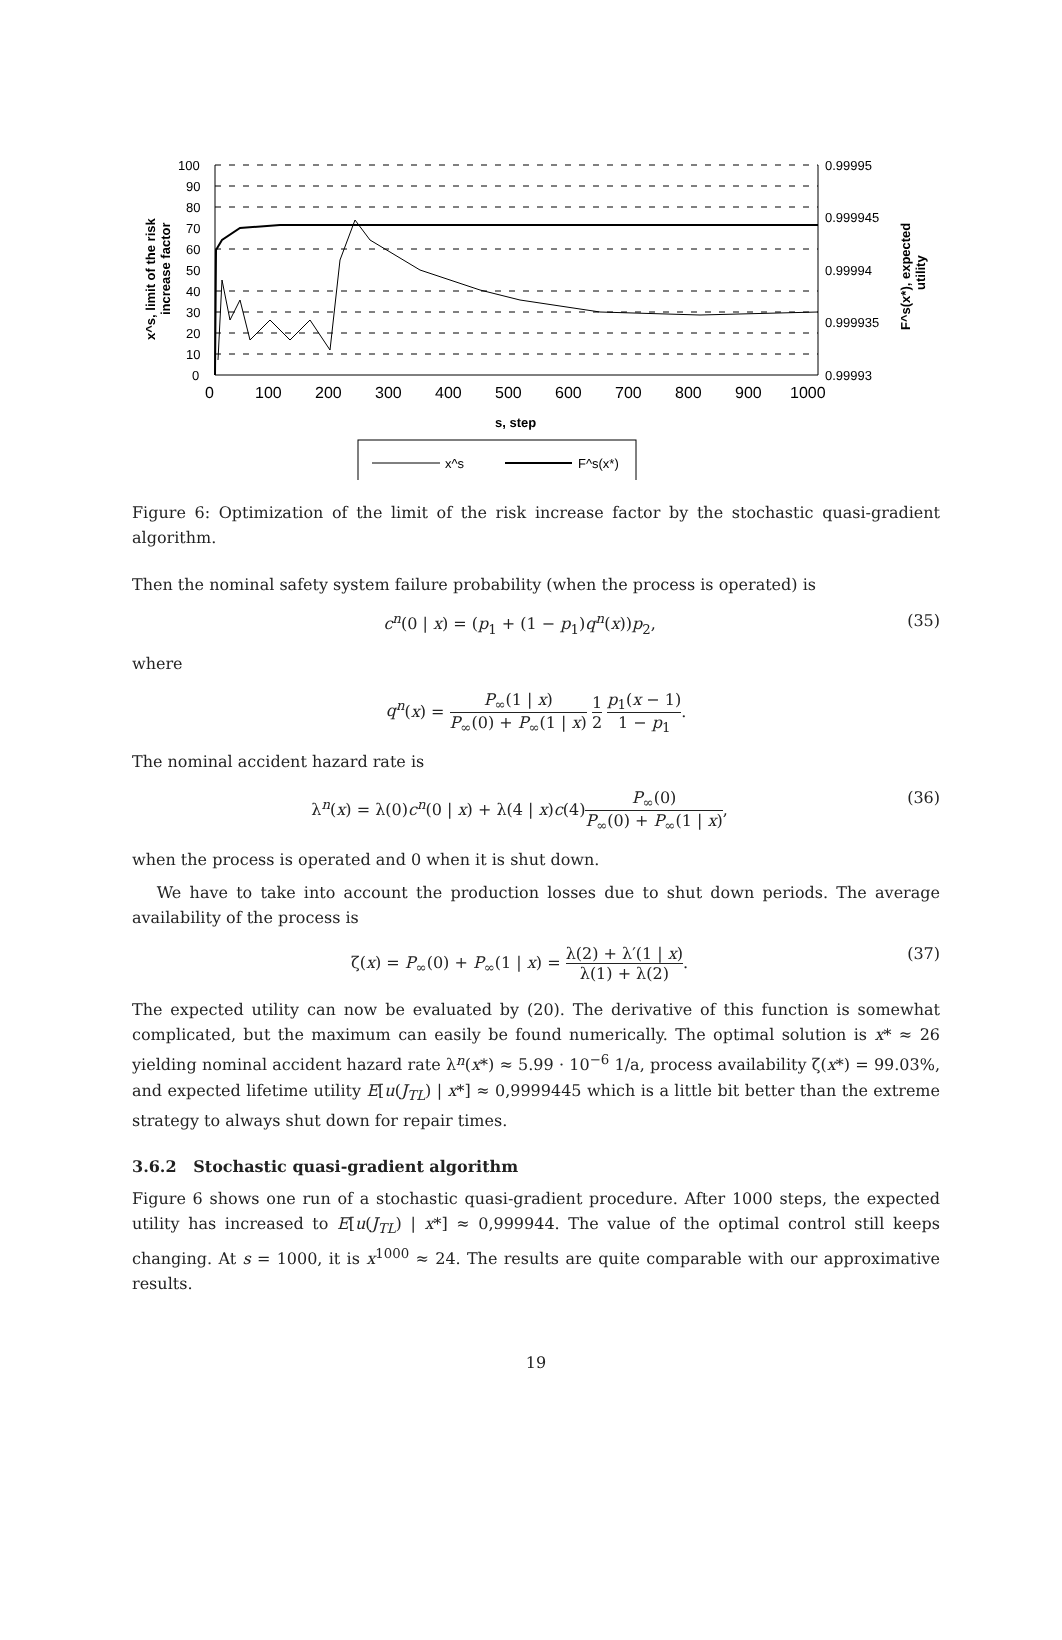100
90
80
70
60
50
40
30
20
10
0
0.99995
0.999945
0.99994
0.999935
0.99993
0
100
200
300
400
500
600
700
800
900
1000
s, step
x^s, limit of the risk
increase factor
F^s(x*), expected
utility
x^s
F^s(x*)
Figure 6: Optimization of the limit of the risk increase factor by the stochastic quasi-gradient algorithm.
Then the nominal safety system failure probability (when the process is operated) is
c<sup>n</sup>(0 | x) = (p<sub>1</sub> + (1 − p<sub>1</sub>)q<sup>n</sup>(x))p<sub>2</sub>, (35)
where
q<sup>n</sup>(x) = P<sub>∞</sub>(1 | x) P<sub>∞</sub>(0) + P<sub>∞</sub>(1 | x) 1 2 p<sub>1</sub>(x − 1) 1 − p<sub>1</sub>.
The nominal accident hazard rate is
λ<sup>n</sup>(x) = λ(0)c<sup>n</sup>(0 | x) + λ(4 | x)c(4)P<sub>∞</sub>(0) P<sub>∞</sub>(0) + P<sub>∞</sub>(1 | x), (36)
when the process is operated and 0 when it is shut down.
We have to take into account the production losses due to shut down periods. The average availability of the process is
ζ(x) = P<sub>∞</sub>(0) + P<sub>∞</sub>(1 | x) = λ(2) + λ′(1 | x) λ(1) + λ(2). (37)
The expected utility can now be evaluated by (20). The derivative of this function is somewhat complicated, but the maximum can easily be found numerically. The optimal solution is x* ≈ 26 yielding nominal accident hazard rate λ<sup>n</sup>(x*) ≈ 5.99 · 10<sup>−6</sup> 1/a, process availability ζ(x*) = 99.03%, and expected lifetime utility E[u(J<sub>TL</sub>) | x*] ≈ 0,9999445 which is a little bit better than the extreme strategy to always shut down for repair times.
3.6.2 Stochastic quasi-gradient algorithm
Figure 6 shows one run of a stochastic quasi-gradient procedure. After 1000 steps, the expected utility has increased to E[u(J<sub>TL</sub>) | x*] ≈ 0,999944. The value of the optimal control still keeps changing. At s = 1000, it is x<sup>1000</sup> ≈ 24. The results are quite comparable with our approximative results.
19